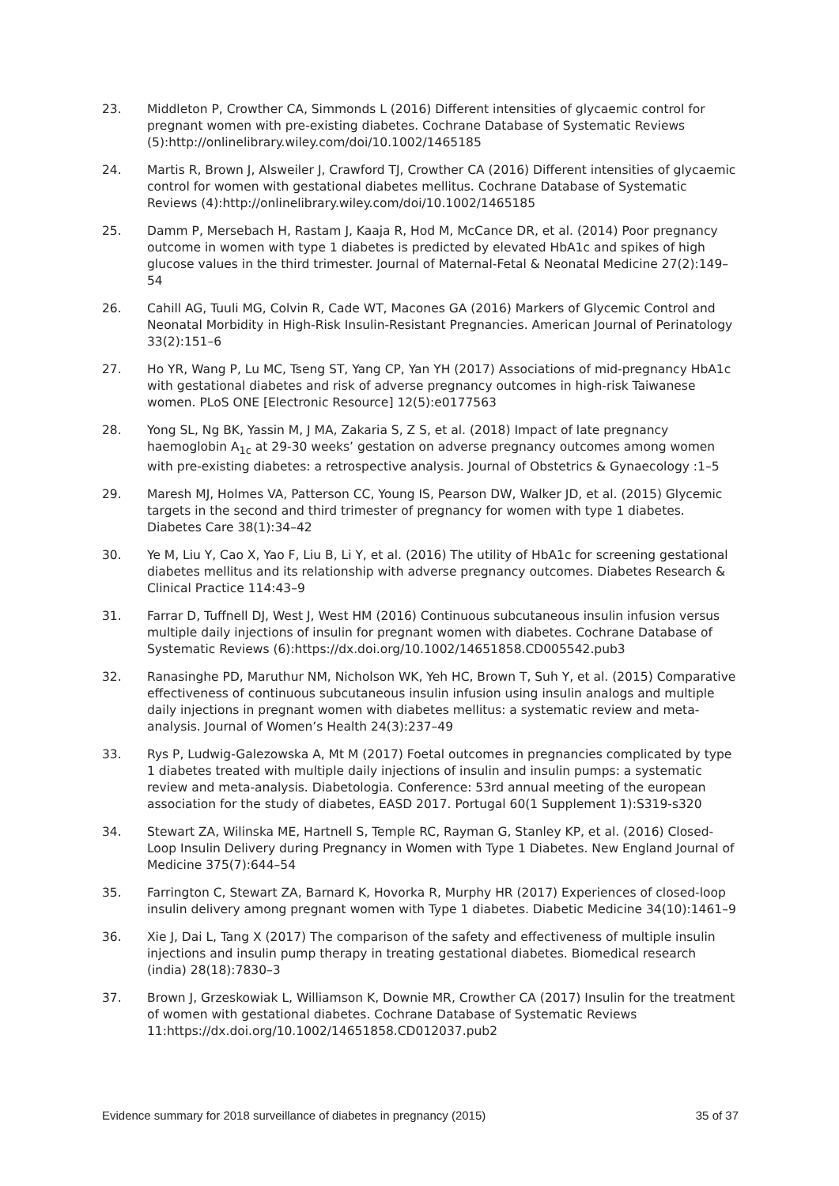23. Middleton P, Crowther CA, Simmonds L (2016) Different intensities of glycaemic control for pregnant women with pre-existing diabetes. Cochrane Database of Systematic Reviews (5):http://onlinelibrary.wiley.com/doi/10.1002/1465185
24. Martis R, Brown J, Alsweiler J, Crawford TJ, Crowther CA (2016) Different intensities of glycaemic control for women with gestational diabetes mellitus. Cochrane Database of Systematic Reviews (4):http://onlinelibrary.wiley.com/doi/10.1002/1465185
25. Damm P, Mersebach H, Rastam J, Kaaja R, Hod M, McCance DR, et al. (2014) Poor pregnancy outcome in women with type 1 diabetes is predicted by elevated HbA1c and spikes of high glucose values in the third trimester. Journal of Maternal-Fetal & Neonatal Medicine 27(2):149–54
26. Cahill AG, Tuuli MG, Colvin R, Cade WT, Macones GA (2016) Markers of Glycemic Control and Neonatal Morbidity in High-Risk Insulin-Resistant Pregnancies. American Journal of Perinatology 33(2):151–6
27. Ho YR, Wang P, Lu MC, Tseng ST, Yang CP, Yan YH (2017) Associations of mid-pregnancy HbA1c with gestational diabetes and risk of adverse pregnancy outcomes in high-risk Taiwanese women. PLoS ONE [Electronic Resource] 12(5):e0177563
28. Yong SL, Ng BK, Yassin M, J MA, Zakaria S, Z S, et al. (2018) Impact of late pregnancy haemoglobin A<sub>1c</sub> at 29-30 weeks’ gestation on adverse pregnancy outcomes among women with pre-existing diabetes: a retrospective analysis. Journal of Obstetrics & Gynaecology :1–5
29. Maresh MJ, Holmes VA, Patterson CC, Young IS, Pearson DW, Walker JD, et al. (2015) Glycemic targets in the second and third trimester of pregnancy for women with type 1 diabetes. Diabetes Care 38(1):34–42
30. Ye M, Liu Y, Cao X, Yao F, Liu B, Li Y, et al. (2016) The utility of HbA1c for screening gestational diabetes mellitus and its relationship with adverse pregnancy outcomes. Diabetes Research & Clinical Practice 114:43–9
31. Farrar D, Tuffnell DJ, West J, West HM (2016) Continuous subcutaneous insulin infusion versus multiple daily injections of insulin for pregnant women with diabetes. Cochrane Database of Systematic Reviews (6):https://dx.doi.org/10.1002/14651858.CD005542.pub3
32. Ranasinghe PD, Maruthur NM, Nicholson WK, Yeh HC, Brown T, Suh Y, et al. (2015) Comparative effectiveness of continuous subcutaneous insulin infusion using insulin analogs and multiple daily injections in pregnant women with diabetes mellitus: a systematic review and meta-analysis. Journal of Women’s Health 24(3):237–49
33. Rys P, Ludwig-Galezowska A, Mt M (2017) Foetal outcomes in pregnancies complicated by type 1 diabetes treated with multiple daily injections of insulin and insulin pumps: a systematic review and meta-analysis. Diabetologia. Conference: 53rd annual meeting of the european association for the study of diabetes, EASD 2017. Portugal 60(1 Supplement 1):S319-s320
34. Stewart ZA, Wilinska ME, Hartnell S, Temple RC, Rayman G, Stanley KP, et al. (2016) Closed-Loop Insulin Delivery during Pregnancy in Women with Type 1 Diabetes. New England Journal of Medicine 375(7):644–54
35. Farrington C, Stewart ZA, Barnard K, Hovorka R, Murphy HR (2017) Experiences of closed-loop insulin delivery among pregnant women with Type 1 diabetes. Diabetic Medicine 34(10):1461–9
36. Xie J, Dai L, Tang X (2017) The comparison of the safety and effectiveness of multiple insulin injections and insulin pump therapy in treating gestational diabetes. Biomedical research (india) 28(18):7830–3
37. Brown J, Grzeskowiak L, Williamson K, Downie MR, Crowther CA (2017) Insulin for the treatment of women with gestational diabetes. Cochrane Database of Systematic Reviews 11:https://dx.doi.org/10.1002/14651858.CD012037.pub2
Evidence summary for 2018 surveillance of diabetes in pregnancy (2015) 35 of 37